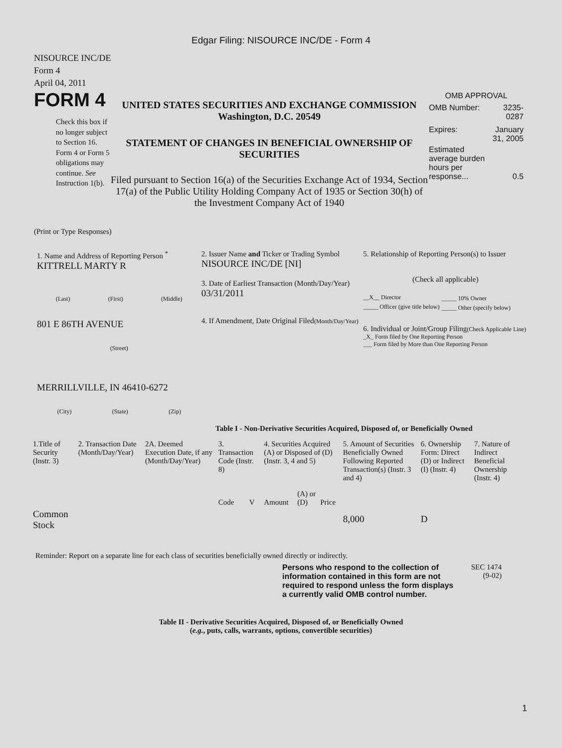Edgar Filing: NISOURCE INC/DE - Form 4
NISOURCE INC/DE
Form 4
April 04, 2011
FORM 4
Check this box if no longer subject to Section 16. Form 4 or Form 5 obligations may continue. See Instruction 1(b).
UNITED STATES SECURITIES AND EXCHANGE COMMISSION
Washington, D.C. 20549
STATEMENT OF CHANGES IN BENEFICIAL OWNERSHIP OF SECURITIES
Filed pursuant to Section 16(a) of the Securities Exchange Act of 1934, Section 17(a) of the Public Utility Holding Company Act of 1935 or Section 30(h) of the Investment Company Act of 1940
OMB APPROVAL
| OMB Number: | 3235-0287 |
| Expires: | January 31, 2005 |
| Estimated average burden hours per response... | 0.5 |
(Print or Type Responses)
1. Name and Address of Reporting Person <sup>*</sup>
KITTRELL MARTY R
(Last) (First) (Middle)
801 E 86TH AVENUE
(Street)
MERRILLVILLE, IN 46410-6272
(City) (State) (Zip)
2. Issuer Name and Ticker or Trading Symbol
NISOURCE INC/DE [NI]
3. Date of Earliest Transaction (Month/Day/Year)
03/31/2011
4. If Amendment, Date Original Filed(Month/Day/Year)
5. Relationship of Reporting Person(s) to Issuer
(Check all applicable)
| __X__ Director | _____ 10% Owner |
| _____ Officer (give title below) | _____ Other (specify below) |
6. Individual or Joint/Group Filing(Check Applicable Line)
_X_ Form filed by One Reporting Person
___ Form filed by More than One Reporting Person
Table I - Non-Derivative Securities Acquired, Disposed of, or Beneficially Owned
| 1.Title of Security (Instr. 3) | 2. Transaction Date (Month/Day/Year) | 2A. Deemed Execution Date, if any (Month/Day/Year) | 3. Transaction Code (Instr. 8) | | 4. Securities Acquired (A) or Disposed of (D) (Instr. 3, 4 and 5) | | | 5. Amount of Securities Beneficially Owned Following Reported Transaction(s) (Instr. 3 and 4) | 6. Ownership Form: Direct (D) or Indirect (I) (Instr. 4) | 7. Nature of Indirect Beneficial Ownership (Instr. 4) |
| --- | --- | --- | --- | --- | --- | --- | --- | --- | --- | --- |
| | | | Code | V | Amount | (A) or (D) | Price | | | |
| Common Stock | | | | | | | | 8,000 | D | |
Reminder: Report on a separate line for each class of securities beneficially owned directly or indirectly.
Persons who respond to the collection of information contained in this form are not required to respond unless the form displays a currently valid OMB control number.
SEC 1474
(9-02)
Table II - Derivative Securities Acquired, Disposed of, or Beneficially Owned
(e.g., puts, calls, warrants, options, convertible securities)
1